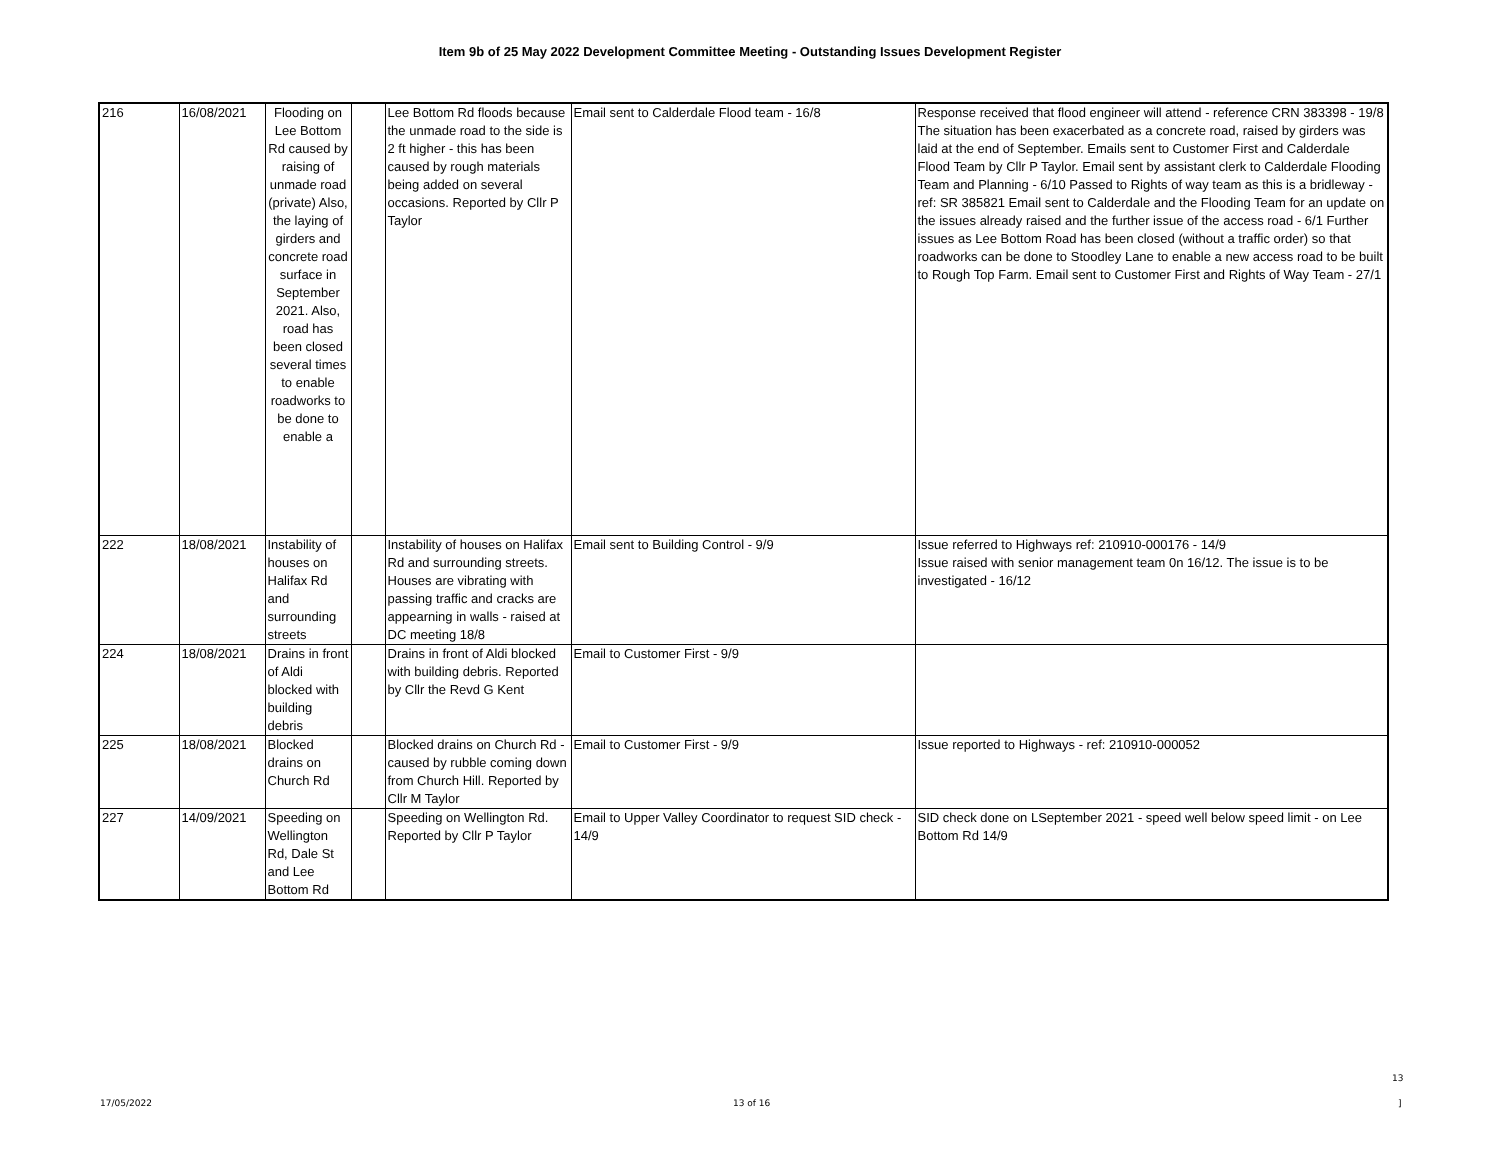Item 9b of 25 May 2022 Development Committee Meeting - Outstanding Issues Development Register
| 216 | 16/08/2021 | Flooding on Lee Bottom Rd caused by raising of unmade road (private) Also, the laying of girders and concrete road surface in September 2021. Also, road has been closed several times to enable roadworks to be done to enable a | | Lee Bottom Rd floods because the unmade road to the side is 2 ft higher - this has been caused by rough materials being added on several occasions. Reported by Cllr P Taylor | Email sent to Calderdale Flood team - 16/8 | Response received that flood engineer will attend - reference CRN 383398 - 19/8 The situation has been exacerbated as a concrete road, raised by girders was laid at the end of September. Emails sent to Customer First and Calderdale Flood Team by Cllr P Taylor. Email sent by assistant clerk to Calderdale Flooding Team and Planning - 6/10 Passed to Rights of way team as this is a bridleway - ref: SR 385821 Email sent to Calderdale and the Flooding Team for an update on the issues already raised and the further issue of the access road - 6/1 Further issues as Lee Bottom Road has been closed (without a traffic order) so that roadworks can be done to Stoodley Lane to enable a new access road to be built to Rough Top Farm. Email sent to Customer First and Rights of Way Team - 27/1 |
| 222 | 18/08/2021 | Instability of houses on Halifax Rd and surrounding streets | | Instability of houses on Halifax Rd and surrounding streets. Houses are vibrating with passing traffic and cracks are appearning in walls - raised at DC meeting 18/8 | Email sent to Building Control - 9/9 | Issue referred to Highways ref: 210910-000176 - 14/9 Issue raised with senior management team 0n 16/12. The issue is to be investigated - 16/12 |
| 224 | 18/08/2021 | Drains in front of Aldi blocked with building debris | | Drains in front of Aldi blocked with building debris. Reported by Cllr the Revd G Kent | Email to Customer First - 9/9 | |
| 225 | 18/08/2021 | Blocked drains on Church Rd | | Blocked drains on Church Rd - caused by rubble coming down from Church Hill. Reported by Cllr M Taylor | Email to Customer First - 9/9 | Issue reported to Highways - ref: 210910-000052 |
| 227 | 14/09/2021 | Speeding on Wellington Rd, Dale St and Lee Bottom Rd | | Speeding on Wellington Rd. Reported by Cllr P Taylor | Email to Upper Valley Coordinator to request SID check - 14/9 | SID check done on LSeptember 2021 - speed well below speed limit - on Lee Bottom Rd 14/9 |
13
17/05/2022 13 of 16 ]